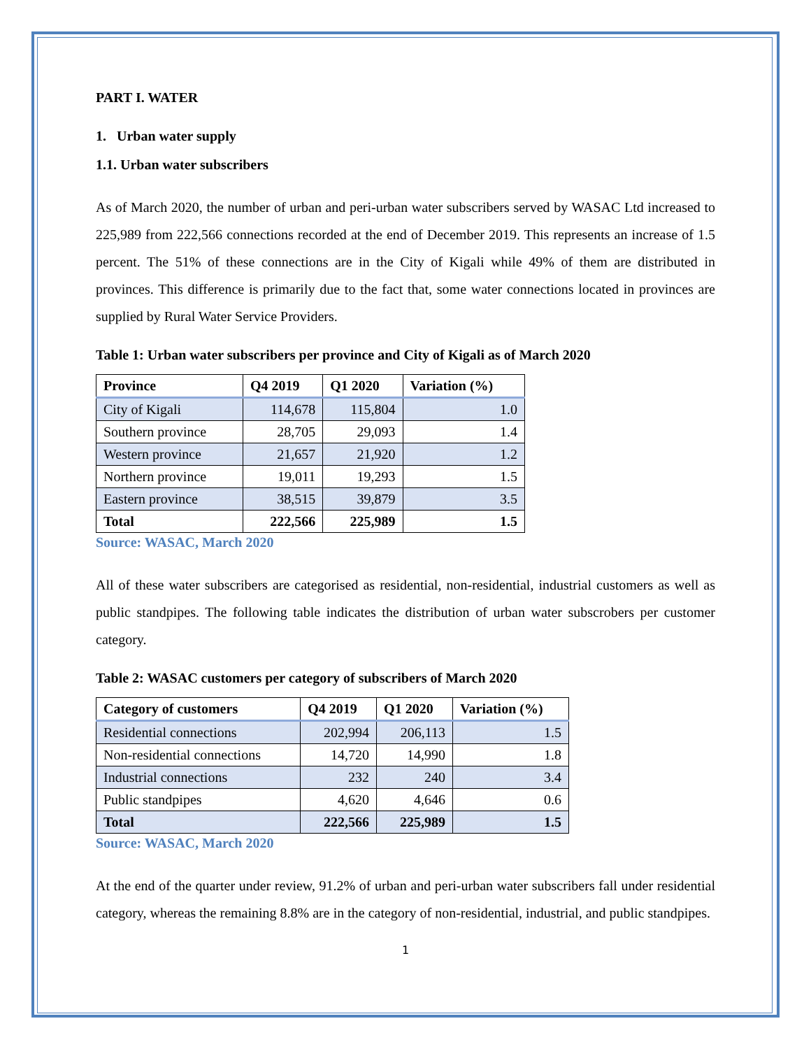PART I. WATER
1. Urban water supply
1.1. Urban water subscribers
As of March 2020, the number of urban and peri-urban water subscribers served by WASAC Ltd increased to 225,989 from 222,566 connections recorded at the end of December 2019. This represents an increase of 1.5 percent. The 51% of these connections are in the City of Kigali while 49% of them are distributed in provinces. This difference is primarily due to the fact that, some water connections located in provinces are supplied by Rural Water Service Providers.
Table 1: Urban water subscribers per province and City of Kigali as of March 2020
| Province | Q4 2019 | Q1 2020 | Variation (%) |
| --- | --- | --- | --- |
| City of Kigali | 114,678 | 115,804 | 1.0 |
| Southern province | 28,705 | 29,093 | 1.4 |
| Western province | 21,657 | 21,920 | 1.2 |
| Northern province | 19,011 | 19,293 | 1.5 |
| Eastern province | 38,515 | 39,879 | 3.5 |
| Total | 222,566 | 225,989 | 1.5 |
Source: WASAC, March 2020
All of these water subscribers are categorised as residential, non-residential, industrial customers as well as public standpipes. The following table indicates the distribution of urban water subscrobers per customer category.
Table 2: WASAC customers per category of subscribers of March 2020
| Category of customers | Q4 2019 | Q1 2020 | Variation (%) |
| --- | --- | --- | --- |
| Residential connections | 202,994 | 206,113 | 1.5 |
| Non-residential connections | 14,720 | 14,990 | 1.8 |
| Industrial connections | 232 | 240 | 3.4 |
| Public standpipes | 4,620 | 4,646 | 0.6 |
| Total | 222,566 | 225,989 | 1.5 |
Source: WASAC, March 2020
At the end of the quarter under review, 91.2% of urban and peri-urban water subscribers fall under residential category, whereas the remaining 8.8% are in the category of non-residential, industrial, and public standpipes.
1